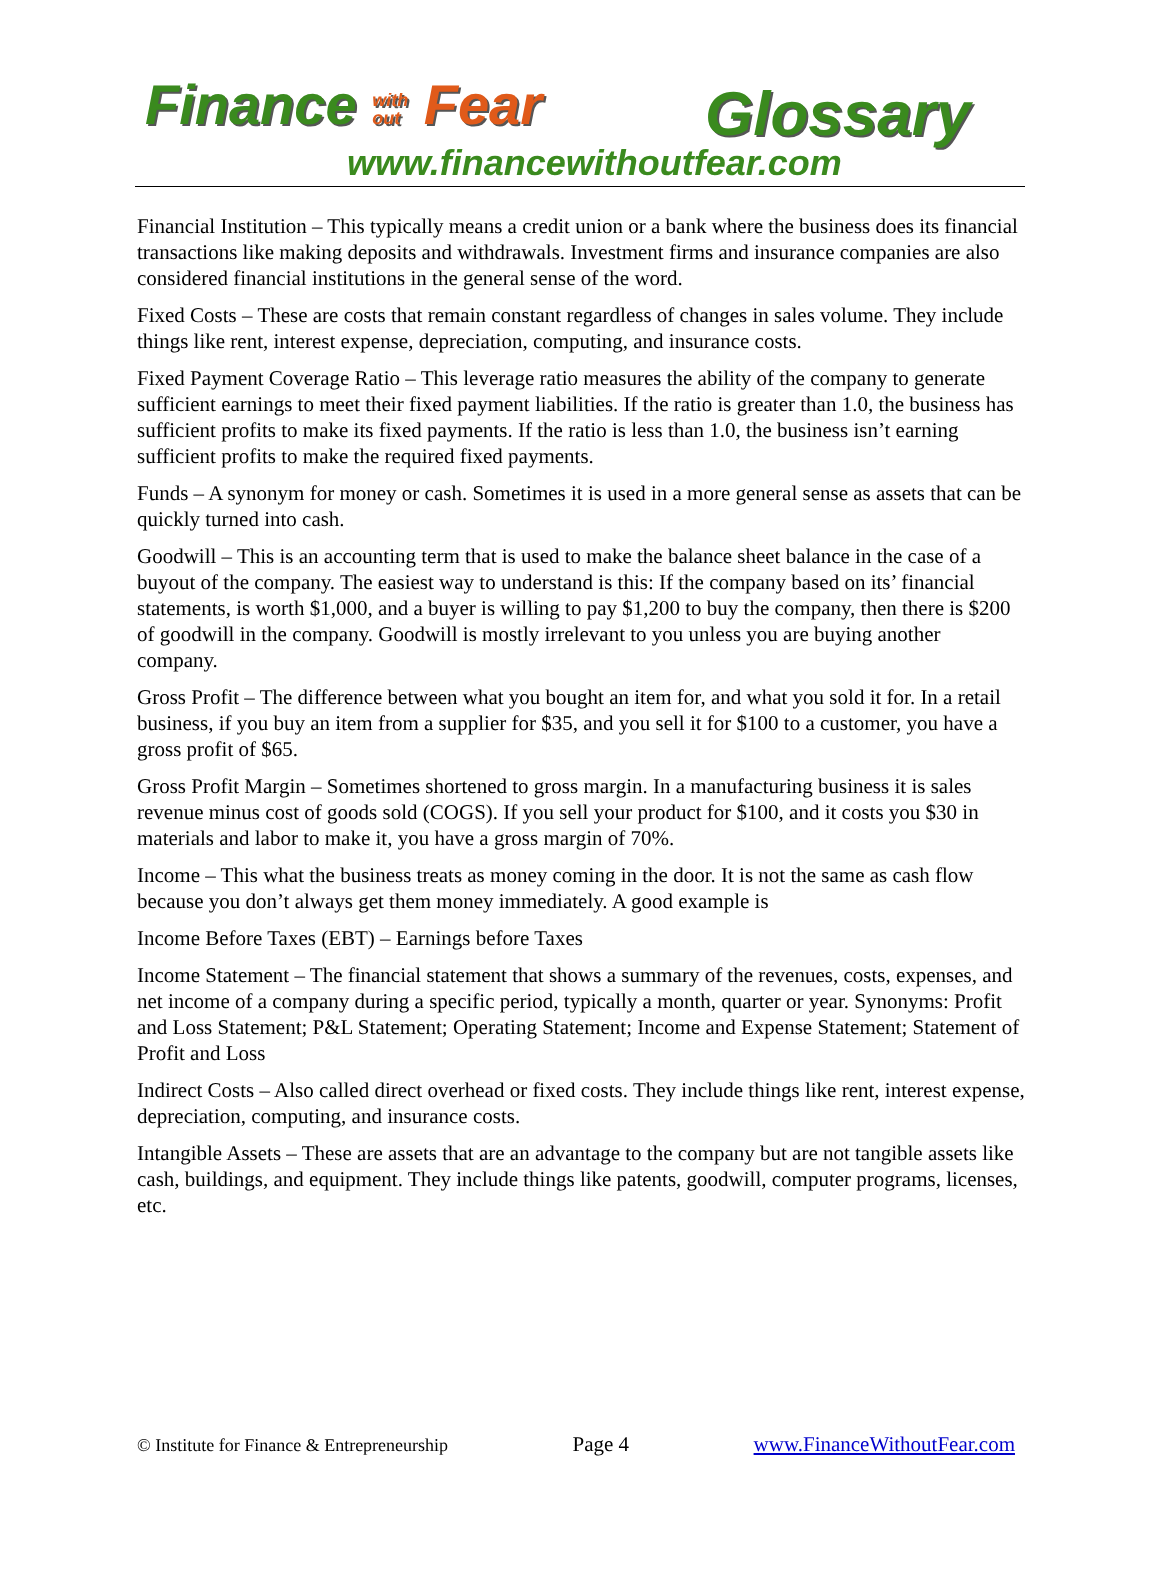Finance with
out Fear
Glossary
www.financewithoutfear.com
Financial Institution – This typically means a credit union or a bank where the business does its financial transactions like making deposits and withdrawals. Investment firms and insurance companies are also considered financial institutions in the general sense of the word.
Fixed Costs – These are costs that remain constant regardless of changes in sales volume. They include things like rent, interest expense, depreciation, computing, and insurance costs.
Fixed Payment Coverage Ratio – This leverage ratio measures the ability of the company to generate sufficient earnings to meet their fixed payment liabilities. If the ratio is greater than 1.0, the business has sufficient profits to make its fixed payments. If the ratio is less than 1.0, the business isn’t earning sufficient profits to make the required fixed payments.
Funds – A synonym for money or cash. Sometimes it is used in a more general sense as assets that can be quickly turned into cash.
Goodwill – This is an accounting term that is used to make the balance sheet balance in the case of a buyout of the company. The easiest way to understand is this: If the company based on its’ financial statements, is worth $1,000, and a buyer is willing to pay $1,200 to buy the company, then there is $200 of goodwill in the company. Goodwill is mostly irrelevant to you unless you are buying another company.
Gross Profit – The difference between what you bought an item for, and what you sold it for. In a retail business, if you buy an item from a supplier for $35, and you sell it for $100 to a customer, you have a gross profit of $65.
Gross Profit Margin – Sometimes shortened to gross margin. In a manufacturing business it is sales revenue minus cost of goods sold (COGS). If you sell your product for $100, and it costs you $30 in materials and labor to make it, you have a gross margin of 70%.
Income – This what the business treats as money coming in the door. It is not the same as cash flow because you don’t always get them money immediately. A good example is
Income Before Taxes (EBT) – Earnings before Taxes
Income Statement – The financial statement that shows a summary of the revenues, costs, expenses, and net income of a company during a specific period, typically a month, quarter or year. Synonyms: Profit and Loss Statement; P&L Statement; Operating Statement; Income and Expense Statement; Statement of Profit and Loss
Indirect Costs – Also called direct overhead or fixed costs. They include things like rent, interest expense, depreciation, computing, and insurance costs.
Intangible Assets – These are assets that are an advantage to the company but are not tangible assets like cash, buildings, and equipment. They include things like patents, goodwill, computer programs, licenses, etc.
© Institute for Finance & Entrepreneurship Page 4 www.FinanceWithoutFear.com